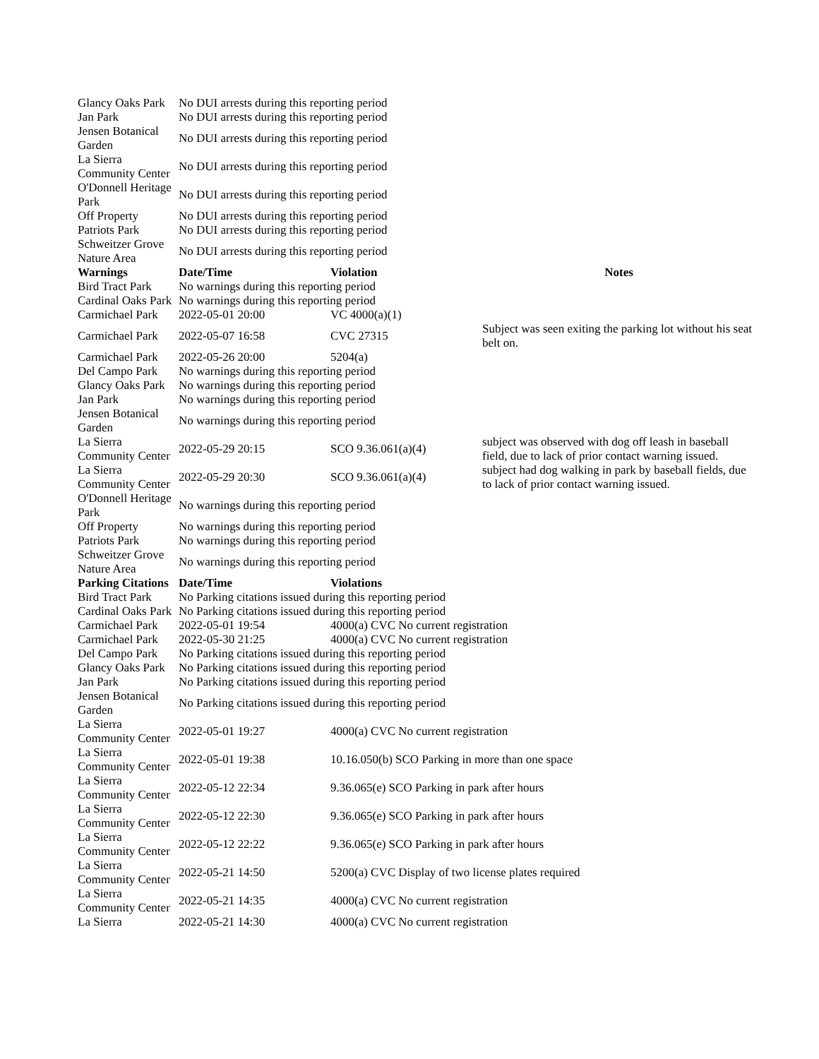| Glancy Oaks Park | No DUI arrests during this reporting period | | |
| Jan Park | No DUI arrests during this reporting period | | |
| Jensen Botanical Garden | No DUI arrests during this reporting period | | |
| La Sierra Community Center | No DUI arrests during this reporting period | | |
| O'Donnell Heritage Park | No DUI arrests during this reporting period | | |
| Off Property | No DUI arrests during this reporting period | | |
| Patriots Park | No DUI arrests during this reporting period | | |
| Schweitzer Grove Nature Area | No DUI arrests during this reporting period | | |
| Warnings | Date/Time | Violation | Notes |
| Bird Tract Park | No warnings during this reporting period | | |
| Cardinal Oaks Park | No warnings during this reporting period | | |
| Carmichael Park | 2022-05-01 20:00 | VC 4000(a)(1) | |
| Carmichael Park | 2022-05-07 16:58 | CVC 27315 | Subject was seen exiting the parking lot without his seat belt on. |
| Carmichael Park | 2022-05-26 20:00 | 5204(a) | |
| Del Campo Park | No warnings during this reporting period | | |
| Glancy Oaks Park | No warnings during this reporting period | | |
| Jan Park | No warnings during this reporting period | | |
| Jensen Botanical Garden | No warnings during this reporting period | | |
| La Sierra Community Center | 2022-05-29 20:15 | SCO 9.36.061(a)(4) | subject was observed with dog off leash in baseball field, due to lack of prior contact warning issued. |
| La Sierra Community Center | 2022-05-29 20:30 | SCO 9.36.061(a)(4) | subject had dog walking in park by baseball fields, due to lack of prior contact warning issued. |
| O'Donnell Heritage Park | No warnings during this reporting period | | |
| Off Property | No warnings during this reporting period | | |
| Patriots Park | No warnings during this reporting period | | |
| Schweitzer Grove Nature Area | No warnings during this reporting period | | |
| Parking Citations | Date/Time | Violations | |
| Bird Tract Park | No Parking citations issued during this reporting period | | |
| Cardinal Oaks Park | No Parking citations issued during this reporting period | | |
| Carmichael Park | 2022-05-01 19:54 | 4000(a) CVC No current registration | |
| Carmichael Park | 2022-05-30 21:25 | 4000(a) CVC No current registration | |
| Del Campo Park | No Parking citations issued during this reporting period | | |
| Glancy Oaks Park | No Parking citations issued during this reporting period | | |
| Jan Park | No Parking citations issued during this reporting period | | |
| Jensen Botanical Garden | No Parking citations issued during this reporting period | | |
| La Sierra Community Center | 2022-05-01 19:27 | 4000(a) CVC No current registration | |
| La Sierra Community Center | 2022-05-01 19:38 | 10.16.050(b) SCO Parking in more than one space | |
| La Sierra Community Center | 2022-05-12 22:34 | 9.36.065(e) SCO Parking in park after hours | |
| La Sierra Community Center | 2022-05-12 22:30 | 9.36.065(e) SCO Parking in park after hours | |
| La Sierra Community Center | 2022-05-12 22:22 | 9.36.065(e) SCO Parking in park after hours | |
| La Sierra Community Center | 2022-05-21 14:50 | 5200(a) CVC Display of two license plates required | |
| La Sierra Community Center | 2022-05-21 14:35 | 4000(a) CVC No current registration | |
| La Sierra | 2022-05-21 14:30 | 4000(a) CVC No current registration | |